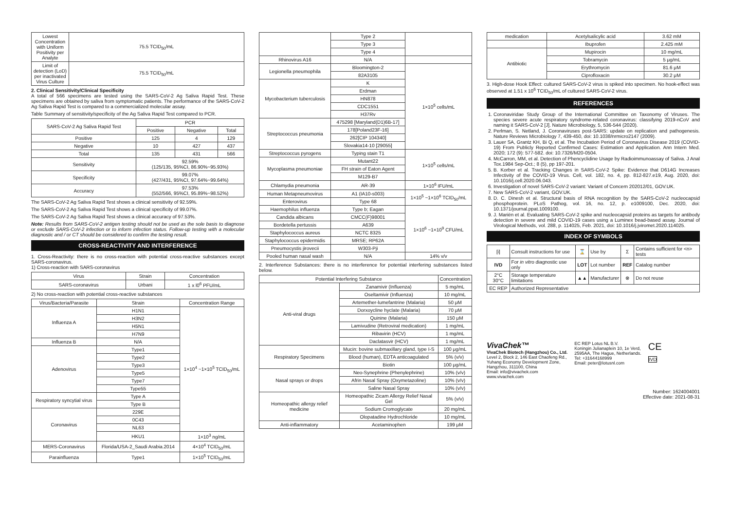| Lowest Concentration with Uniform Positivity per Analyte | 75.5 TCID<sub>50</sub>/mL |
| Limit of detection (LoD) per inactivated Virus Culture | 75.5 TCID<sub>50</sub>/mL |
2. Clinical Sensitivity/Clinical Specificity
A total of 566 specimens are tested using the SARS-CoV-2 Ag Saliva Rapid Test. These specimens are obtained by saliva from symptomatic patients. The performance of the SARS-CoV-2 Ag Saliva Rapid Test is compared to a commercialized molecular assay.
Table Summary of sensitivity/specificity of the Ag Saliva Rapid Test compared to PCR.
| SARS-CoV-2 Ag Saliva Rapid Test | PCR | | |
| --- | --- | --- | --- |
| | Positive | Negative | Total |
| Positive | 125 | 4 | 129 |
| Negative | 10 | 427 | 437 |
| Total | 135 | 431 | 566 |
| Sensitivity | 92.59% (125/135, 95%CI, 86.90%~95.93%) | | |
| Specificity | 99.07% (427/431, 95%CI, 97.64%~99.64%) | | |
| Accuracy | 97.53% (552/566, 95%CI, 95.89%~98.52%) | | |
The SARS-CoV-2 Ag Saliva Rapid Test shows a clinical sensitivity of 92.59%.
The SARS-CoV-2 Ag Saliva Rapid Test shows a clinical specificity of 99.07%.
The SARS-CoV-2 Ag Saliva Rapid Test shows a clinical accuracy of 97.53%.
Note: Results from SARS-CoV-2 antigen testing should not be used as the sole basis to diagnose or exclude SARS-CoV-2 infection or to inform infection status. Follow-up testing with a molecular diagnostic and / or CT should be considered to confirm the testing result.
CROSS-REACTIVITY AND INTERFERENCE
1. Cross-Reactivity: there is no cross-reaction with potential cross-reactive substances except SARS-coronavirus.
1) Cross-reaction with SARS-coronavirus
| Virus | Strain | Concentration |
| --- | --- | --- |
| SARS-coronavirus | Urbani | 1 x l0<sup>6</sup> PFU/mL |
2) No cross-reaction with potential cross-reactive substances
| Virus/Bacteria/Parasite | Strain | Concentration Range |
| --- | --- | --- |
| Influenza A | H1N1 | 1×10<sup>4</sup> ~1×10<sup>5</sup> TCID<sub>50</sub>/mL |
| | H3N2 | |
| | H5N1 | |
| | H7N9 | |
| Influenza B | N/A | |
| Adenovirus | Type1 | |
| | Type2 | |
| | Type3 | |
| | Type5 | |
| | Type7 | |
| | Type55 | |
| Respiratory syncytial virus | Type A | |
| | Type B | |
| Coronavirus | 229E | |
| | 0C43 | |
| | NL63 | |
| | HKU1 | 1×10<sup>3</sup> ng/mL |
| MERS-Coronavirus | Florida/USA-2_Saudi Arabia.2014 | 4×10<sup>4</sup> TCID<sub>50</sub>/mL |
| Parainfluenza | Type1 | 1×10<sup>5</sup> TCID<sub>50</sub>/mL |
| | Type 2 | |
| | Type 3 | |
| | Type 4 | |
| Rhinovirus A16 | N/A | |
| Legionella pneumophila | Bloomington-2 | 1×10<sup>5</sup> cells/mL |
| | 82A3105 | |
| Mycobacterium tuberculosis | K | |
| | Erdman | |
| | HN878 | |
| | CDC1551 | |
| | H37Rv | |
| Streptococcus pneumonia | 475298 [Maryland(D1)6B-17] | |
| | 178[Poland23F-16] | |
| | 262[CIP 104340] | |
| | Slovakia14-10 [29055] | |
| Streptococcus pyrogens | Typing stain T1 | 1×10<sup>5</sup> cells/mL |
| Mycoplasma pneumoniae | Mutant22 | |
| | FH strain of Eaton Agent | |
| | M129-B7 | |
| Chlamydia pneumonia | AR-39 | 1×10<sup>6</sup> IFU/mL |
| Human Metapneumovirus | A1 (IA10-s003) | 1×10<sup>5</sup> ~1×10<sup>6</sup> TCID<sub>50</sub>/mL |
| Enterovirus | Type 68 | |
| Haemophilus influenza | Type b; Eagan | 1×10<sup>6</sup> ~1×10<sup>9</sup> CFU/mL |
| Candida albicans | CMCC(F)98001 | |
| Bordetella pertussis | A639 | |
| Staphylococcus aureus | NCTC 8325 | |
| Staphylococcus epidermidis | MRSE; RP62A | |
| Pneumocystis jirovecii | W303-Pji | |
| Pooled human nasal wash | N/A | 14% v/v |
2. Interference Substances: there is no interference for potential interfering substances listed below.
| Potential Interfering Substance | | Concentration |
| --- | --- | --- |
| Anti-viral drugs | Zanamivir (Influenza) | 5 mg/mL |
| | Oseltamivir (Influenza) | 10 mg/mL |
| | Artemether-lumefantrine (Malaria) | 50 μM |
| | Dorxoycline hyclate (Malaria) | 70 μM |
| | Quinine (Malaria) | 150 μM |
| | Lamivudine (Retroviral medication) | 1 mg/mL |
| | Ribavirin (HCV) | 1 mg/mL |
| | Daclatasvir (HCV) | 1 mg/mL |
| Respiratory Specimens | Mucin: bovine submaxillary gland, type I-S | 100 μg/mL |
| | Blood (human), EDTA anticoagulated | 5% (v/v) |
| | Biotin | 100 μg/mL |
| Nasal sprays or drops | Neo-Synephrine (Phenylephrine) | 10% (v/v) |
| | Afrin Nasal Spray (Oxymetazoline) | 10% (v/v) |
| | Saline Nasal Spray | 10% (v/v) |
| Homeopathic allergy relief medicine | Homeopathic Zicam Allergy Relief Nasal Gel | 5% (v/v) |
| | Sodium Cromoglycate | 20 mg/mL |
| | Olopatadine Hydrochloride | 10 mg/mL |
| Anti-inflammatory | Acetaminophen | 199 μM |
| medication | Acetylsalicylic acid | 3.62 mM |
| | Ibuprofen | 2.425 mM |
| Antibiotic | Mupirocin | 10 mg/mL |
| | Tobramycin | 5 μg/mL |
| | Erythromycin | 81.6 μM |
| | Ciprofloxacin | 30.2 μM |
3. High-dose Hook Effect: cultured SARS-CoV-2 virus is spiked into specimen. No hook-effect was observed at 1.51 x 10<sup>6</sup> TCID<sub>50</sub>/mL of cultured SARS-CoV-2 virus.
REFERENCES
1. Coronaviridae Study Group of the International Committee on Taxonomy of Viruses. The species severe acute respiratory syndrome-related coronavirus: classifying 2019-nCoV and naming it SARS-CoV-2 [J]. Nature Microbiology, 5, 536-544 (2020).
2. Perlman, S. Netland, J. Coronaviruses post-SARS: update on replication and pathogenesis. Nature Reviews Microbiology 7, 439-450, doi: 10.1038/nrmicro2147 (2009).
3. Lauer SA, Grantz KH, Bi Q, et al. The Incubation Period of Coronavirus Disease 2019 (COVID-19) From Publicly Reported Confirmed Cases: Estimation and Application. Ann Intern Med. 2020; 172 (9): 577-582. doi: 10.7326/M20-0504.
4. McCarron, MM, et al. Detection of Phencyclidine Usage by Radioimmunoassay of Saliva. J Anal Tox.1984 Sep-Oct.; 8 (5), pp 197-201.
5. B. Korber et al. Tracking Changes in SARS-CoV-2 Spike: Evidence that D614G Increases Infectivity of the COVID-19 Virus. Cell, vol. 182, no. 4, pp. 812-827.e19, Aug. 2020, doi: 10.1016/j.cell.2020.06.043.
6. Investigation of novel SARS-CoV-2 variant: Variant of Concern 202012/01, GOV.UK.
7. New SARS-CoV-2 variant, GOV.UK.
8. D. C. Dinesh et al. Structural basis of RNA recognition by the SARS-CoV-2 nucleocapsid phosphoprotein. PLoS Pathog, vol. 16, no. 12, p. e1009100, Dec. 2020, doi: 10.1371/journal.ppat.1009100.
9. J. Mariën et al. Evaluating SARS-CoV-2 spike and nucleocapsid proteins as targets for antibody detection in severe and mild COVID-19 cases using a Luminex bead-based assay. Journal of Virological Methods, vol. 288, p. 114025, Feb. 2021, doi: 10.1016/j.jviromet.2020.114025.
INDEX OF SYMBOLS
| [i] | Consult instructions for use | ⌛ | Use by | Σ | Contains sufficient for <n> tests |
| IVD | For in vitro diagnostic use only | LOT | Lot number | REF | Catalog number |
| 2°C 30°C | Storage temperature limitations | ▲▲ | Manufacturer | ⊗ | Do not reuse |
| EC REP | Authorized Representative | | | | |
VivaChek™
VivaChek Biotech (Hangzhou) Co., Ltd.
Level 2, Block 2, 146 East Chaofeng Rd.,
Yuhang Economy Development Zone,
Hangzhou, 311100, China
Email: info@vivachek.com
www.vivachek.com
EC REP Lotus NL B.V.
Koningin Julianaplein 10, 1e Verd,
2595AA, The Hague, Netherlands.
Tel: +31644168999
Email: peter@lotusnl.com
CE
IVD
Number: 1624004001
Effective date: 2021-08-31